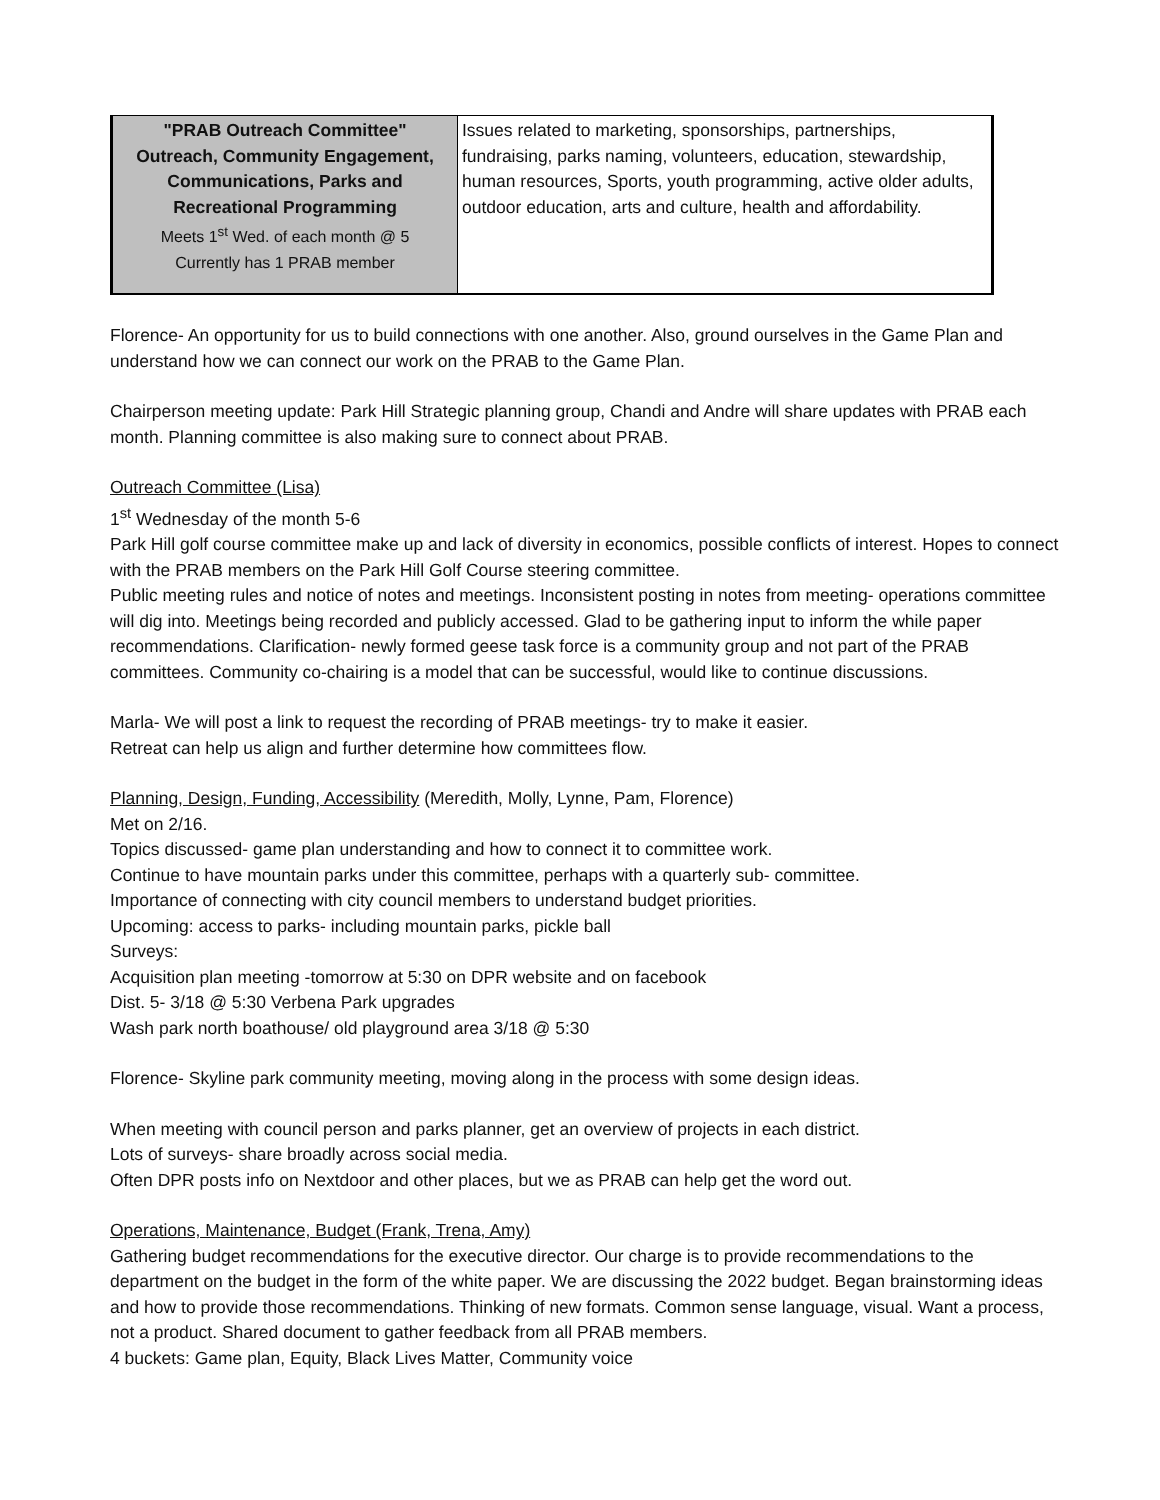| "PRAB Outreach Committee" Outreach, Community Engagement, Communications, Parks and Recreational Programming Meets 1<sup>st</sup> Wed. of each month @ 5 Currently has 1 PRAB member | Issues related to marketing, sponsorships, partnerships, fundraising, parks naming, volunteers, education, stewardship, human resources, Sports, youth programming, active older adults, outdoor education, arts and culture, health and affordability. |
Florence- An opportunity for us to build connections with one another. Also, ground ourselves in the Game Plan and understand how we can connect our work on the PRAB to the Game Plan.
Chairperson meeting update: Park Hill Strategic planning group, Chandi and Andre will share updates with PRAB each month. Planning committee is also making sure to connect about PRAB.
Outreach Committee (Lisa)
1<sup>st</sup> Wednesday of the month 5-6
Park Hill golf course committee make up and lack of diversity in economics, possible conflicts of interest. Hopes to connect with the PRAB members on the Park Hill Golf Course steering committee.
Public meeting rules and notice of notes and meetings. Inconsistent posting in notes from meeting- operations committee will dig into. Meetings being recorded and publicly accessed. Glad to be gathering input to inform the while paper recommendations. Clarification- newly formed geese task force is a community group and not part of the PRAB committees. Community co-chairing is a model that can be successful, would like to continue discussions.
Marla- We will post a link to request the recording of PRAB meetings- try to make it easier.
Retreat can help us align and further determine how committees flow.
Planning, Design, Funding, Accessibility (Meredith, Molly, Lynne, Pam, Florence)
Met on 2/16.
Topics discussed- game plan understanding and how to connect it to committee work.
Continue to have mountain parks under this committee, perhaps with a quarterly sub- committee.
Importance of connecting with city council members to understand budget priorities.
Upcoming: access to parks- including mountain parks, pickle ball
Surveys:
Acquisition plan meeting -tomorrow at 5:30 on DPR website and on facebook
Dist. 5- 3/18 @ 5:30 Verbena Park upgrades
Wash park north boathouse/ old playground area 3/18 @ 5:30
Florence- Skyline park community meeting, moving along in the process with some design ideas.
When meeting with council person and parks planner, get an overview of projects in each district.
Lots of surveys- share broadly across social media.
Often DPR posts info on Nextdoor and other places, but we as PRAB can help get the word out.
Operations, Maintenance, Budget (Frank, Trena, Amy)
Gathering budget recommendations for the executive director. Our charge is to provide recommendations to the department on the budget in the form of the white paper. We are discussing the 2022 budget. Began brainstorming ideas and how to provide those recommendations. Thinking of new formats. Common sense language, visual. Want a process, not a product. Shared document to gather feedback from all PRAB members.
4 buckets: Game plan, Equity, Black Lives Matter, Community voice